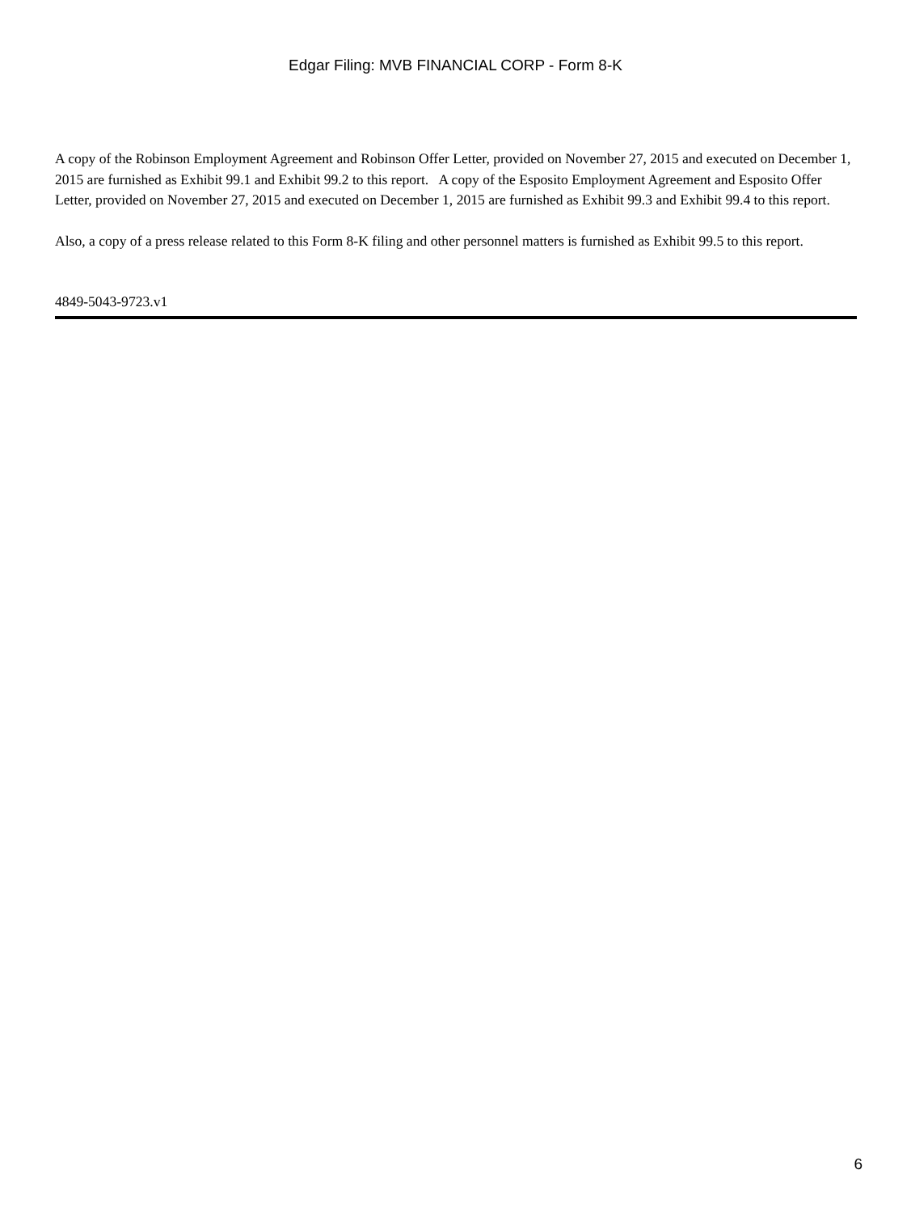Edgar Filing: MVB FINANCIAL CORP - Form 8-K
A copy of the Robinson Employment Agreement and Robinson Offer Letter, provided on November 27, 2015 and executed on December 1, 2015 are furnished as Exhibit 99.1 and Exhibit 99.2 to this report. A copy of the Esposito Employment Agreement and Esposito Offer Letter, provided on November 27, 2015 and executed on December 1, 2015 are furnished as Exhibit 99.3 and Exhibit 99.4 to this report.
Also, a copy of a press release related to this Form 8-K filing and other personnel matters is furnished as Exhibit 99.5 to this report.
4849-5043-9723.v1
6